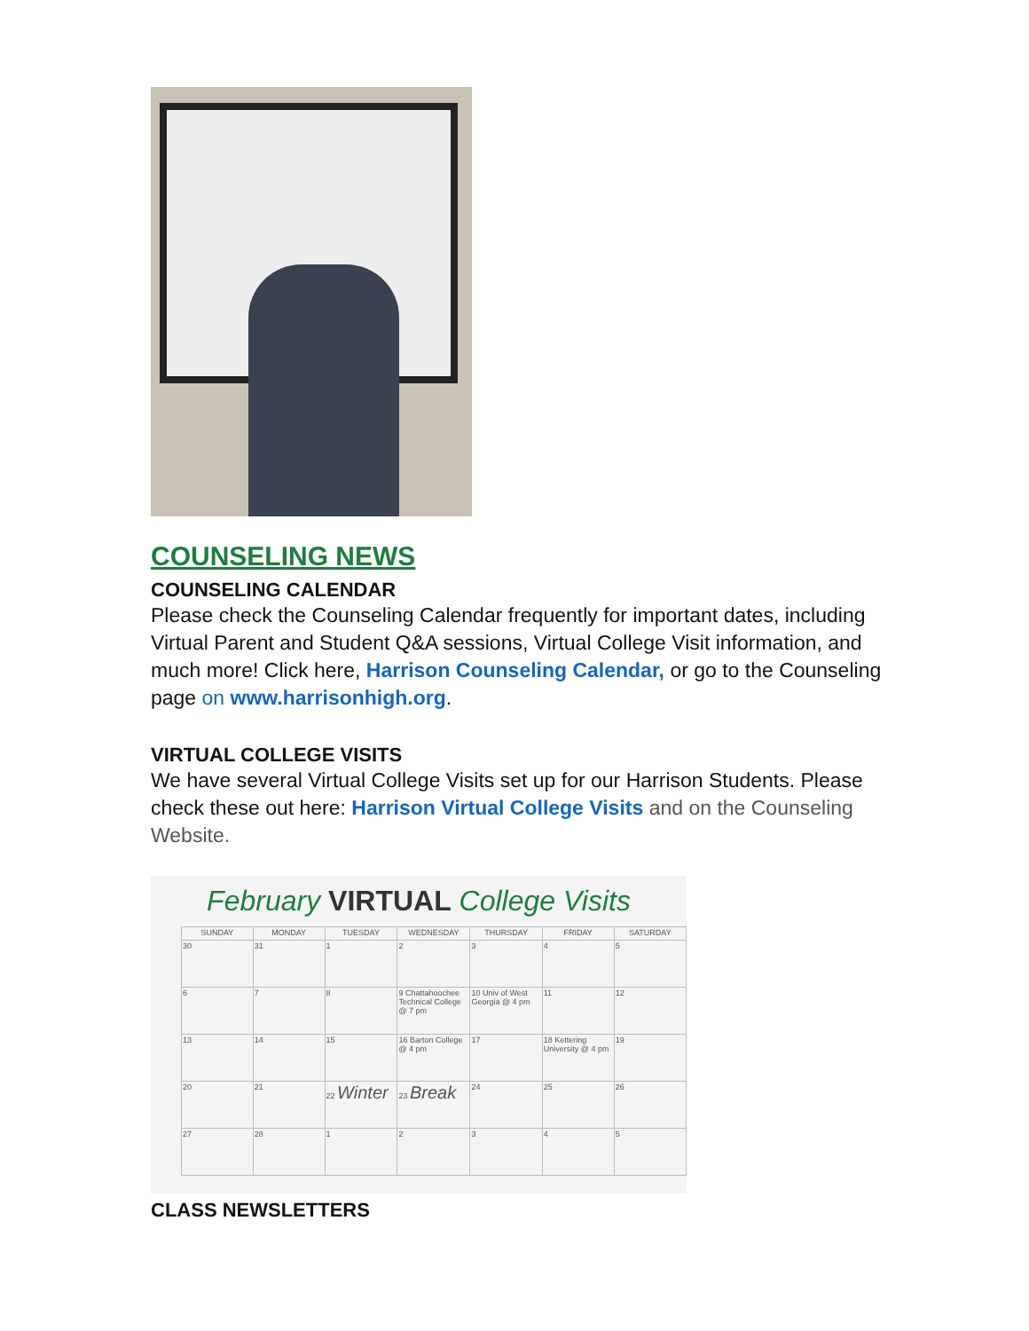COUNSELING NEWS
COUNSELING CALENDAR
Please check the Counseling Calendar frequently for important dates, including Virtual Parent and Student Q&A sessions, Virtual College Visit information, and much more! Click here, Harrison Counseling Calendar, or go to the Counseling page on www.harrisonhigh.org.
VIRTUAL COLLEGE VISITS
We have several Virtual College Visits set up for our Harrison Students. Please check these out here: Harrison Virtual College Visits and on the Counseling Website.
February VIRTUAL College Visits
| SUNDAY | MONDAY | TUESDAY | WEDNESDAY | THURSDAY | FRIDAY | SATURDAY |
| --- | --- | --- | --- | --- | --- | --- |
| 30 | 31 | 1 | 2 | 3 | 4 | 5 |
| 6 | 7 | 8 | 9 Chattahoochee Technical College @ 7 pm | 10 Univ of West Georgia @ 4 pm | 11 | 12 |
| 13 | 14 | 15 | 16 Barton College @ 4 pm | 17 | 18 Kettering University @ 4 pm | 19 |
| 20 | 21 | 22 Winter | 23 Break | 24 | 25 | 26 |
| 27 | 28 | 1 | 2 | 3 | 4 | 5 |
CLASS NEWSLETTERS